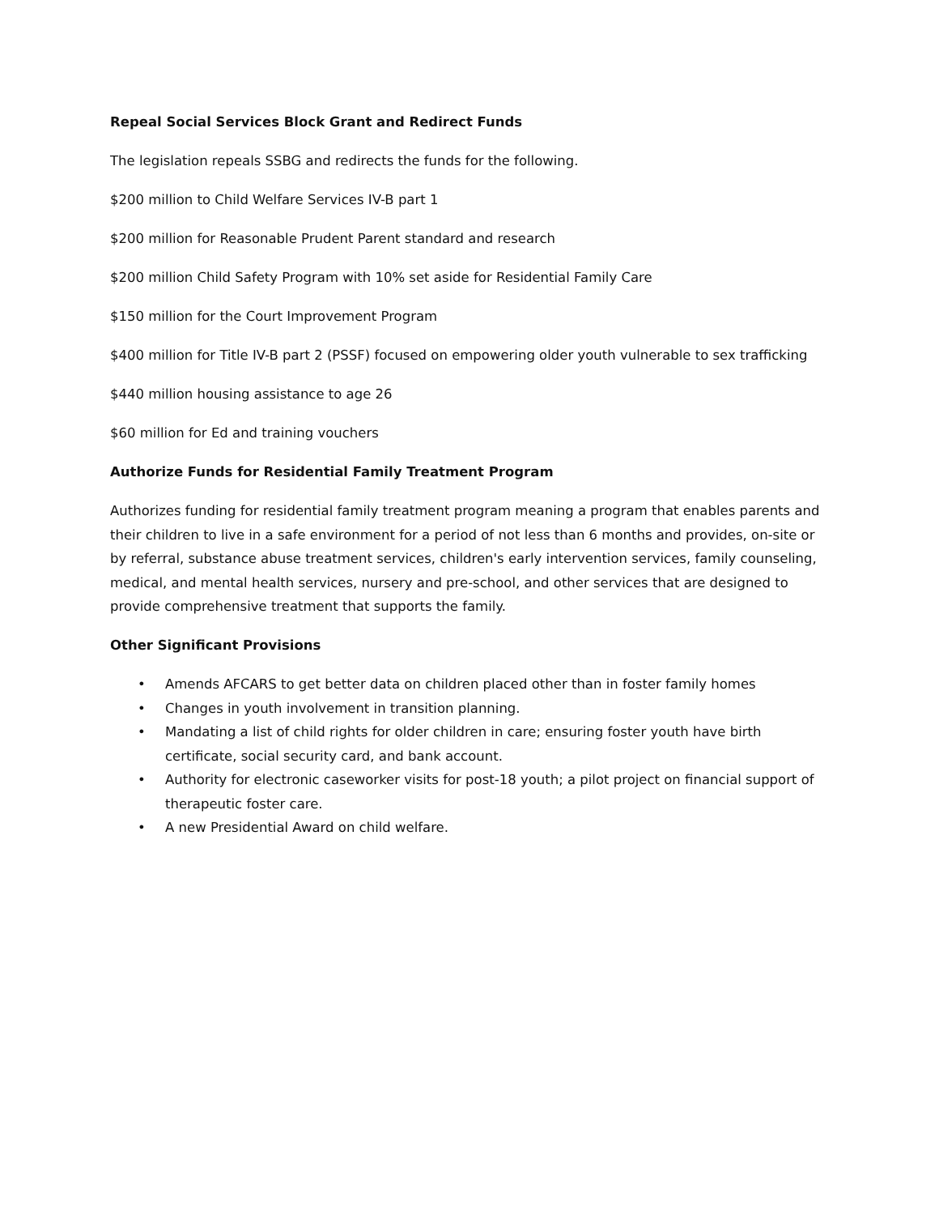Repeal Social Services Block Grant and Redirect Funds
The legislation repeals SSBG and redirects the funds for the following.
$200 million to Child Welfare Services IV-B part 1
$200 million for Reasonable Prudent Parent standard and research
$200 million Child Safety Program with 10% set aside for Residential Family Care
$150 million for the Court Improvement Program
$400 million for Title IV-B part 2 (PSSF) focused on empowering older youth vulnerable to sex trafficking
$440 million housing assistance to age 26
$60 million for Ed and training vouchers
Authorize Funds for Residential Family Treatment Program
Authorizes funding for residential family treatment program meaning a program that enables parents and their children to live in a safe environment for a period of not less than 6 months and provides, on-site or by referral, substance abuse treatment services, children's early intervention services, family counseling, medical, and mental health services, nursery and pre-school, and other services that are designed to provide comprehensive treatment that supports the family.
Other Significant Provisions
• Amends AFCARS to get better data on children placed other than in foster family homes
• Changes in youth involvement in transition planning.
• Mandating a list of child rights for older children in care; ensuring foster youth have birth certificate, social security card, and bank account.
• Authority for electronic caseworker visits for post-18 youth; a pilot project on financial support of therapeutic foster care.
• A new Presidential Award on child welfare.